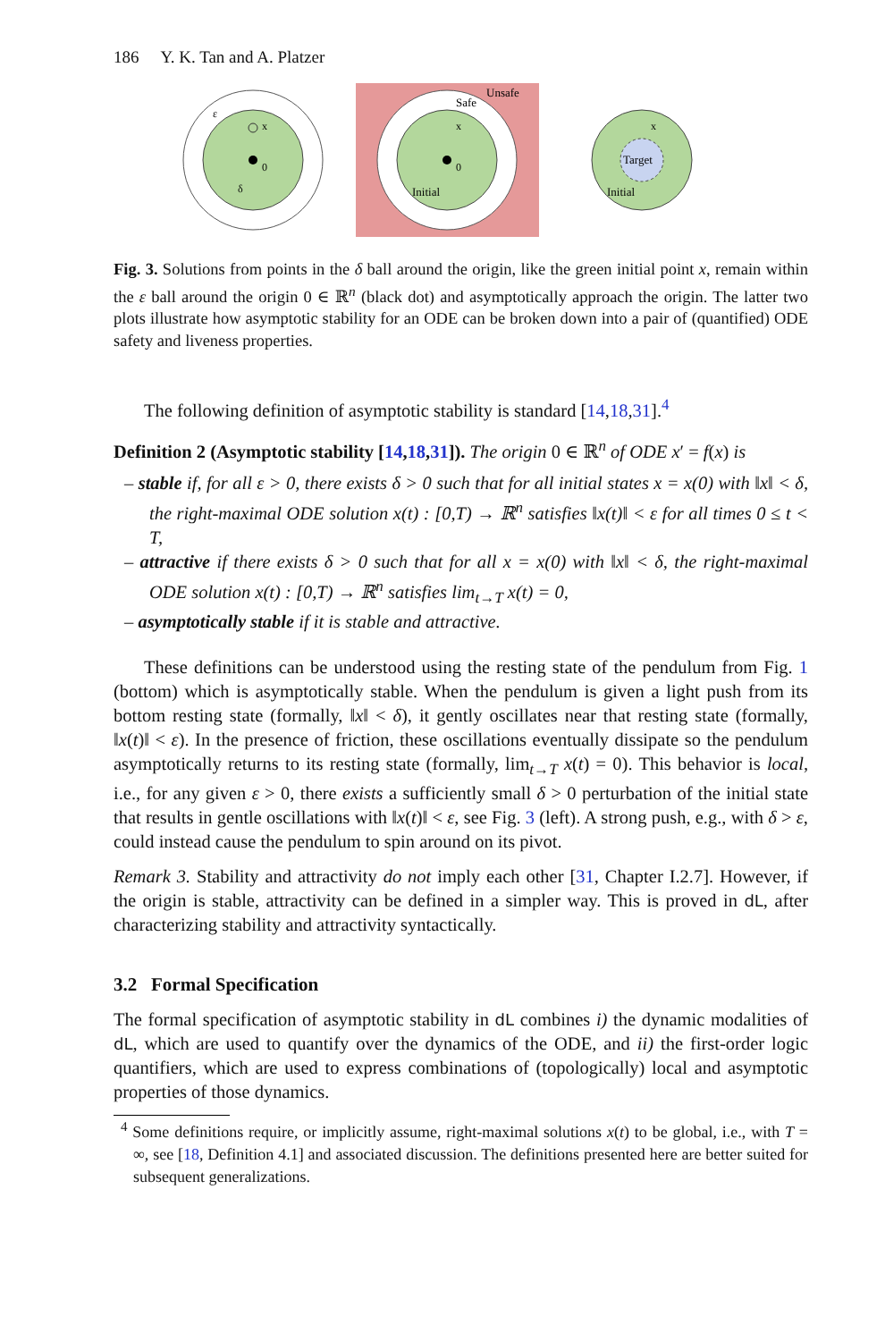186 Y. K. Tan and A. Platzer
0
x
ε
δ
0
x
Unsafe
Safe
Initial
Target
x
Initial
Fig. 3. Solutions from points in the δ ball around the origin, like the green initial point x, remain within the ε ball around the origin 0 ∈ ℝ<sup>n</sup> (black dot) and asymptotically approach the origin. The latter two plots illustrate how asymptotic stability for an ODE can be broken down into a pair of (quantified) ODE safety and liveness properties.
The following definition of asymptotic stability is standard [14,18,31].<sup>4</sup>
Definition 2 (Asymptotic stability [14,18,31]). The origin 0 ∈ ℝ<sup>n</sup> of ODE x′ = f(x) is
– stable if, for all ε > 0, there exists δ > 0 such that for all initial states x = x(0) with ‖x‖ < δ, the right-maximal ODE solution x(t) : [0,T) → ℝ<sup>n</sup> satisfies ‖x(t)‖ < ε for all times 0 ≤ t < T,
– attractive if there exists δ > 0 such that for all x = x(0) with ‖x‖ < δ, the right-maximal ODE solution x(t) : [0,T) → ℝ<sup>n</sup> satisfies lim<sub>t→T</sub> x(t) = 0,
– asymptotically stable if it is stable and attractive.
These definitions can be understood using the resting state of the pendulum from Fig. 1 (bottom) which is asymptotically stable. When the pendulum is given a light push from its bottom resting state (formally, ‖x‖ < δ), it gently oscillates near that resting state (formally, ‖x(t)‖ < ε). In the presence of friction, these oscillations eventually dissipate so the pendulum asymptotically returns to its resting state (formally, lim<sub>t→T</sub> x(t) = 0). This behavior is local, i.e., for any given ε > 0, there exists a sufficiently small δ > 0 perturbation of the initial state that results in gentle oscillations with ‖x(t)‖ < ε, see Fig. 3 (left). A strong push, e.g., with δ > ε, could instead cause the pendulum to spin around on its pivot.
Remark 3. Stability and attractivity do not imply each other [31, Chapter I.2.7]. However, if the origin is stable, attractivity can be defined in a simpler way. This is proved in dL, after characterizing stability and attractivity syntactically.
3.2 Formal Specification
The formal specification of asymptotic stability in dL combines i) the dynamic modalities of dL, which are used to quantify over the dynamics of the ODE, and ii) the first-order logic quantifiers, which are used to express combinations of (topologically) local and asymptotic properties of those dynamics.
<sup>4</sup> Some definitions require, or implicitly assume, right-maximal solutions x(t) to be global, i.e., with T = ∞, see [18, Definition 4.1] and associated discussion. The definitions presented here are better suited for subsequent generalizations.